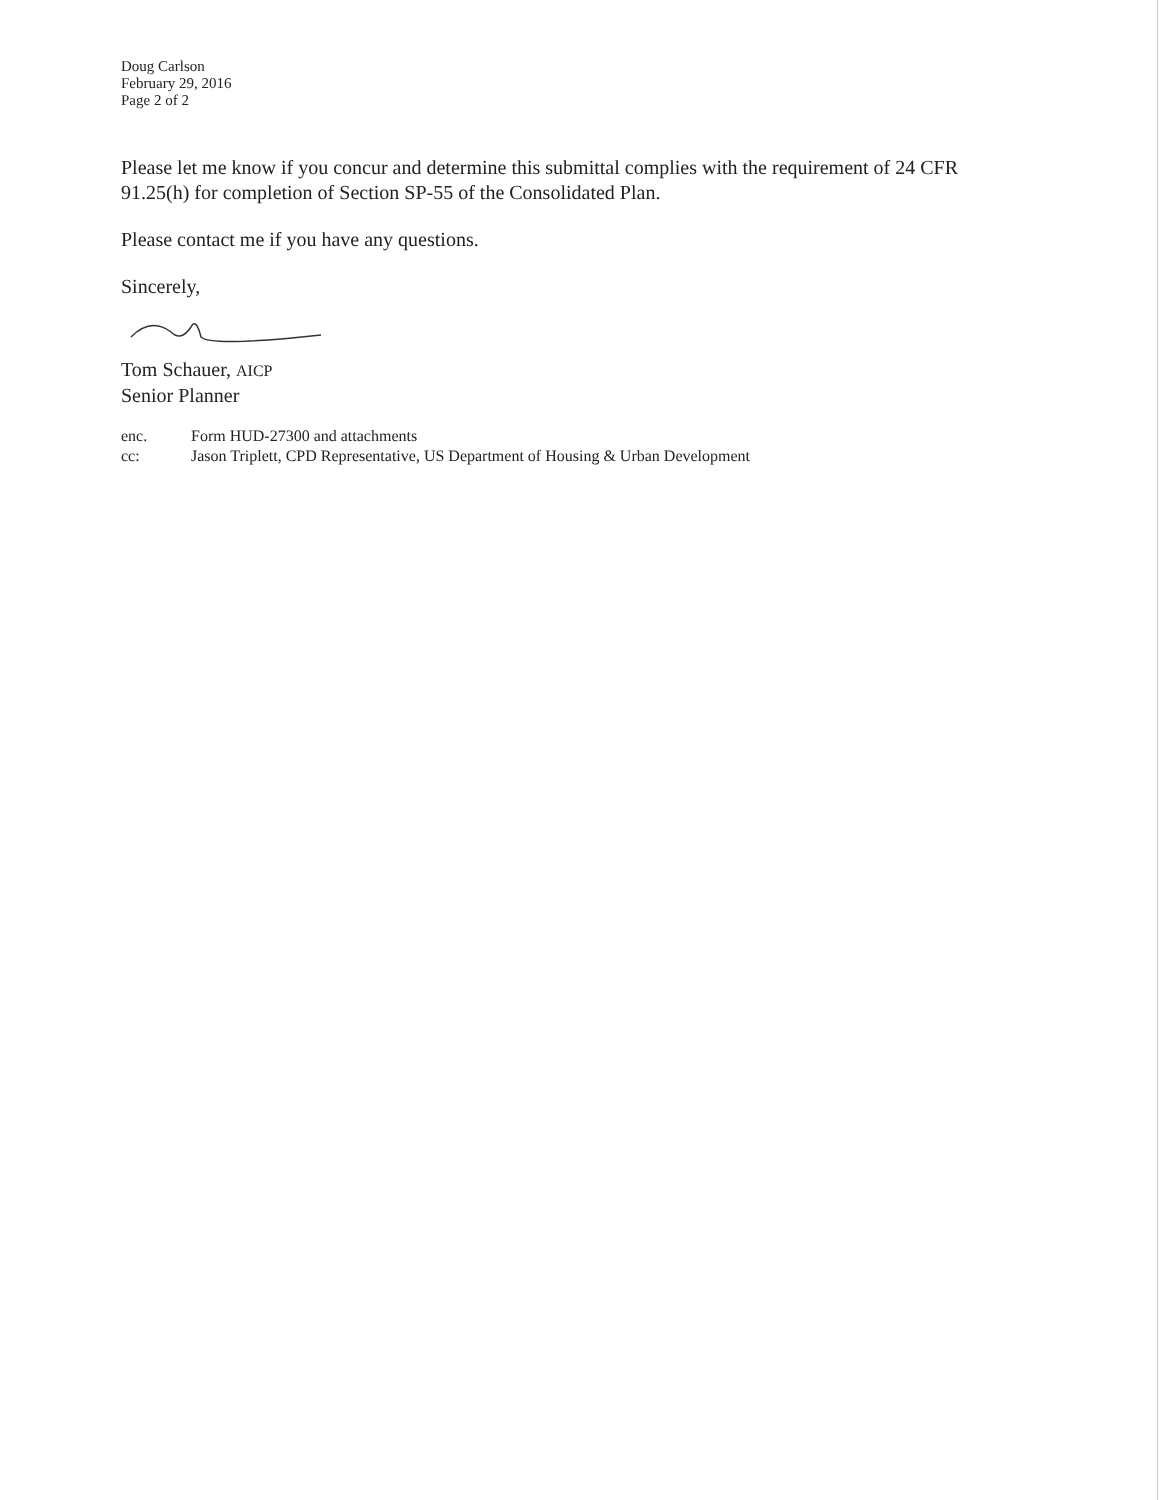Doug Carlson
February 29, 2016
Page 2 of 2
Please let me know if you concur and determine this submittal complies with the requirement of 24 CFR 91.25(h) for completion of Section SP-55 of the Consolidated Plan.
Please contact me if you have any questions.
Sincerely,
Tom Schauer, AICP
Senior Planner
enc. Form HUD-27300 and attachments
cc: Jason Triplett, CPD Representative, US Department of Housing & Urban Development